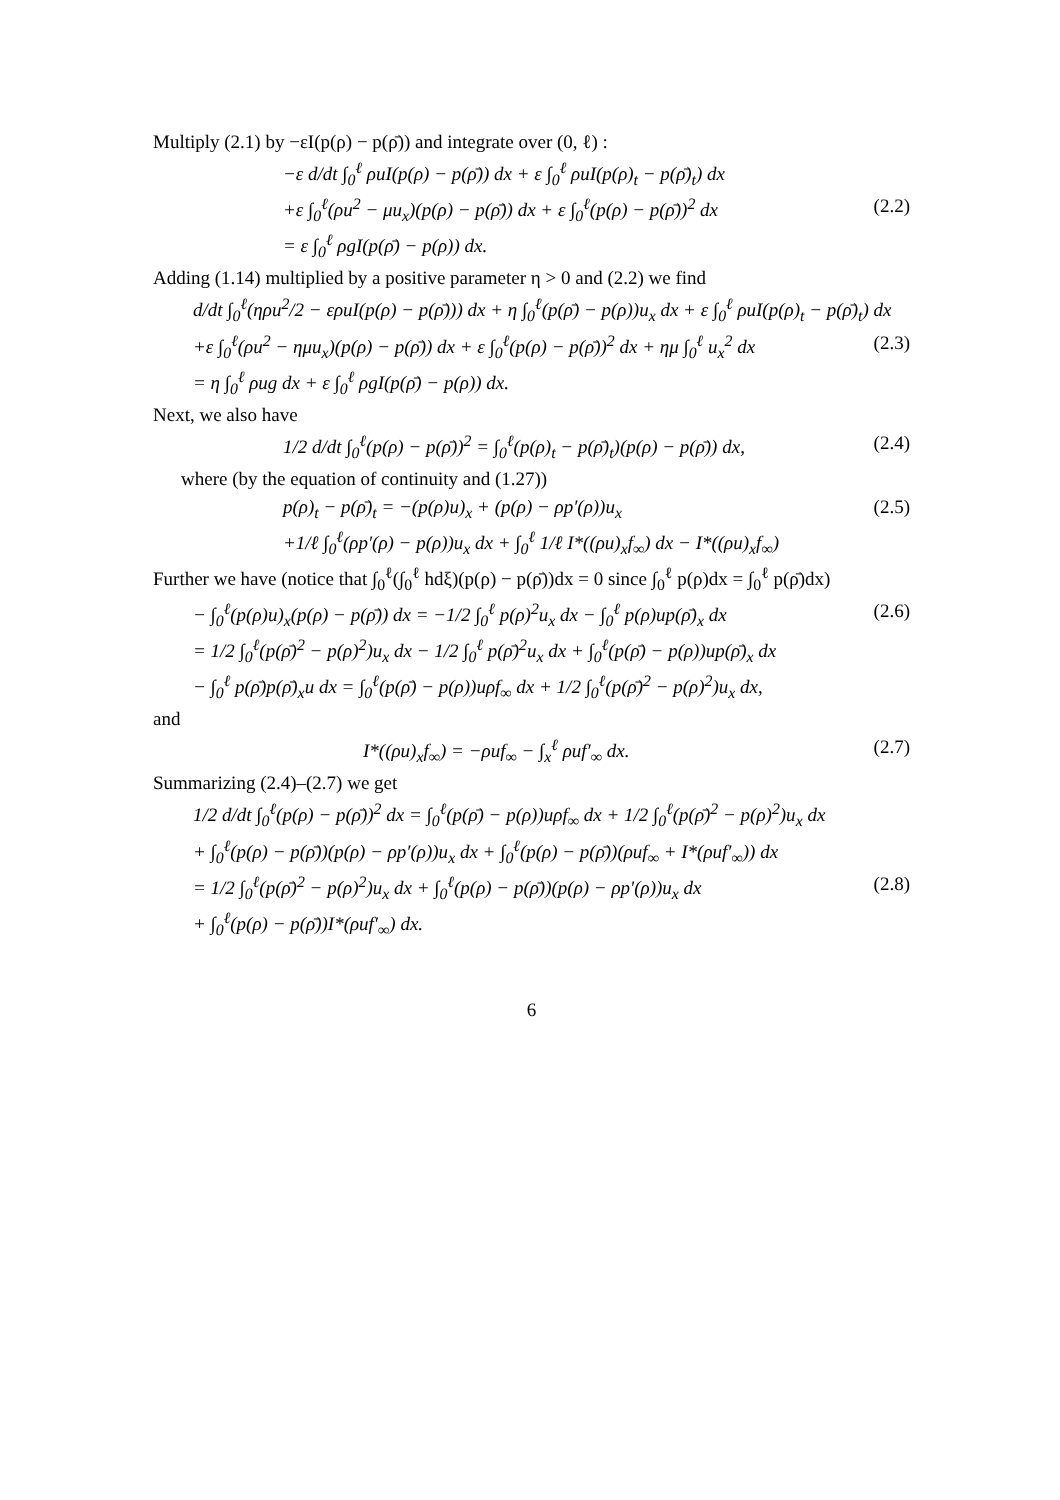Multiply (2.1) by −εI(p(ρ) − p(ρ̄)) and integrate over (0, ℓ) :
−ε d/dt ∫<sub>0</sub><sup>ℓ</sup> ρuI(p(ρ) − p(ρ̄)) dx + ε ∫<sub>0</sub><sup>ℓ</sup> ρuI(p(ρ)<sub>t</sub> − p(ρ̄)<sub>t</sub>) dx
+ε ∫<sub>0</sub><sup>ℓ</sup>(ρu<sup>2</sup> − μu<sub>x</sub>)(p(ρ) − p(ρ̄)) dx + ε ∫<sub>0</sub><sup>ℓ</sup>(p(ρ) − p(ρ̄))<sup>2</sup> dx (2.2)
= ε ∫<sub>0</sub><sup>ℓ</sup> ρgI(p(ρ̄) − p(ρ)) dx.
Adding (1.14) multiplied by a positive parameter η > 0 and (2.2) we find
d/dt ∫<sub>0</sub><sup>ℓ</sup>(ηρu<sup>2</sup>/2 − ερuI(p(ρ) − p(ρ̄))) dx + η ∫<sub>0</sub><sup>ℓ</sup>(p(ρ̄) − p(ρ))u<sub>x</sub> dx + ε ∫<sub>0</sub><sup>ℓ</sup> ρuI(p(ρ)<sub>t</sub> − p(ρ̄)<sub>t</sub>) dx
+ε ∫<sub>0</sub><sup>ℓ</sup>(ρu<sup>2</sup> − ημu<sub>x</sub>)(p(ρ) − p(ρ̄)) dx + ε ∫<sub>0</sub><sup>ℓ</sup>(p(ρ) − p(ρ̄))<sup>2</sup> dx + ημ ∫<sub>0</sub><sup>ℓ</sup> u<sub>x</sub><sup>2</sup> dx (2.3)
= η ∫<sub>0</sub><sup>ℓ</sup> ρug dx + ε ∫<sub>0</sub><sup>ℓ</sup> ρgI(p(ρ̄) − p(ρ)) dx.
Next, we also have
1/2 d/dt ∫<sub>0</sub><sup>ℓ</sup>(p(ρ) − p(ρ̄))<sup>2</sup> = ∫<sub>0</sub><sup>ℓ</sup>(p(ρ)<sub>t</sub> − p(ρ̄)<sub>t</sub>)(p(ρ) − p(ρ̄)) dx, (2.4)
where (by the equation of continuity and (1.27))
p(ρ)<sub>t</sub> − p(ρ̄)<sub>t</sub> = −(p(ρ)u)<sub>x</sub> + (p(ρ) − ρp′(ρ))u<sub>x</sub> (2.5)
+1/ℓ ∫<sub>0</sub><sup>ℓ</sup>(ρp′(ρ) − p(ρ))u<sub>x</sub> dx + ∫<sub>0</sub><sup>ℓ</sup> 1/ℓ I*((ρu)<sub>x</sub>f<sub>∞</sub>) dx − I*((ρu)<sub>x</sub>f<sub>∞</sub>)
Further we have (notice that ∫<sub>0</sub><sup>ℓ</sup>(∫<sub>0</sub><sup>ℓ</sup> hdξ)(p(ρ) − p(ρ̄))dx = 0 since ∫<sub>0</sub><sup>ℓ</sup> p(ρ)dx = ∫<sub>0</sub><sup>ℓ</sup> p(ρ̄)dx)
− ∫<sub>0</sub><sup>ℓ</sup>(p(ρ)u)<sub>x</sub>(p(ρ) − p(ρ̄)) dx = −1/2 ∫<sub>0</sub><sup>ℓ</sup> p(ρ)<sup>2</sup>u<sub>x</sub> dx − ∫<sub>0</sub><sup>ℓ</sup> p(ρ)up(ρ̄)<sub>x</sub> dx (2.6)
= 1/2 ∫<sub>0</sub><sup>ℓ</sup>(p(ρ̄)<sup>2</sup> − p(ρ)<sup>2</sup>)u<sub>x</sub> dx − 1/2 ∫<sub>0</sub><sup>ℓ</sup> p(ρ̄)<sup>2</sup>u<sub>x</sub> dx + ∫<sub>0</sub><sup>ℓ</sup>(p(ρ̄) − p(ρ))up(ρ̄)<sub>x</sub> dx
− ∫<sub>0</sub><sup>ℓ</sup> p(ρ̄)p(ρ̄)<sub>x</sub>u dx = ∫<sub>0</sub><sup>ℓ</sup>(p(ρ̄) − p(ρ))uρf<sub>∞</sub> dx + 1/2 ∫<sub>0</sub><sup>ℓ</sup>(p(ρ̄)<sup>2</sup> − p(ρ)<sup>2</sup>)u<sub>x</sub> dx,
and
I*((ρu)<sub>x</sub>f<sub>∞</sub>) = −ρuf<sub>∞</sub> − ∫<sub>x</sub><sup>ℓ</sup> ρuf′<sub>∞</sub> dx. (2.7)
Summarizing (2.4)–(2.7) we get
1/2 d/dt ∫<sub>0</sub><sup>ℓ</sup>(p(ρ) − p(ρ̄))<sup>2</sup> dx = ∫<sub>0</sub><sup>ℓ</sup>(p(ρ̄) − p(ρ))uρf<sub>∞</sub> dx + 1/2 ∫<sub>0</sub><sup>ℓ</sup>(p(ρ̄)<sup>2</sup> − p(ρ)<sup>2</sup>)u<sub>x</sub> dx
+ ∫<sub>0</sub><sup>ℓ</sup>(p(ρ) − p(ρ̄))(p(ρ) − ρp′(ρ))u<sub>x</sub> dx + ∫<sub>0</sub><sup>ℓ</sup>(p(ρ) − p(ρ̄))(ρuf<sub>∞</sub> + I*(ρuf′<sub>∞</sub>)) dx
= 1/2 ∫<sub>0</sub><sup>ℓ</sup>(p(ρ̄)<sup>2</sup> − p(ρ)<sup>2</sup>)u<sub>x</sub> dx + ∫<sub>0</sub><sup>ℓ</sup>(p(ρ) − p(ρ̄))(p(ρ) − ρp′(ρ))u<sub>x</sub> dx (2.8)
+ ∫<sub>0</sub><sup>ℓ</sup>(p(ρ) − p(ρ̄))I*(ρuf′<sub>∞</sub>) dx.
6